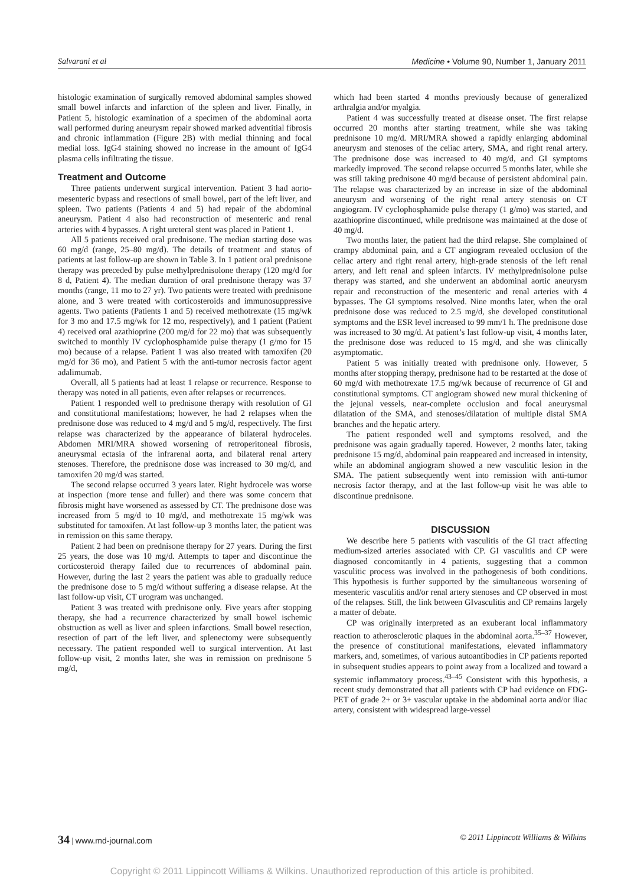Salvarani et al Medicine • Volume 90, Number 1, January 2011
histologic examination of surgically removed abdominal samples showed small bowel infarcts and infarction of the spleen and liver. Finally, in Patient 5, histologic examination of a specimen of the abdominal aorta wall performed during aneurysm repair showed marked adventitial fibrosis and chronic inflammation (Figure 2B) with medial thinning and focal medial loss. IgG4 staining showed no increase in the amount of IgG4 plasma cells infiltrating the tissue.
Treatment and Outcome
Three patients underwent surgical intervention. Patient 3 had aorto-mesenteric bypass and resections of small bowel, part of the left liver, and spleen. Two patients (Patients 4 and 5) had repair of the abdominal aneurysm. Patient 4 also had reconstruction of mesenteric and renal arteries with 4 bypasses. A right ureteral stent was placed in Patient 1.
All 5 patients received oral prednisone. The median starting dose was 60 mg/d (range, 25–80 mg/d). The details of treatment and status of patients at last follow-up are shown in Table 3. In 1 patient oral prednisone therapy was preceded by pulse methylprednisolone therapy (120 mg/d for 8 d, Patient 4). The median duration of oral prednisone therapy was 37 months (range, 11 mo to 27 yr). Two patients were treated with prednisone alone, and 3 were treated with corticosteroids and immunosuppressive agents. Two patients (Patients 1 and 5) received methotrexate (15 mg/wk for 3 mo and 17.5 mg/wk for 12 mo, respectively), and 1 patient (Patient 4) received oral azathioprine (200 mg/d for 22 mo) that was subsequently switched to monthly IV cyclophosphamide pulse therapy (1 g/mo for 15 mo) because of a relapse. Patient 1 was also treated with tamoxifen (20 mg/d for 36 mo), and Patient 5 with the anti-tumor necrosis factor agent adalimumab.
Overall, all 5 patients had at least 1 relapse or recurrence. Response to therapy was noted in all patients, even after relapses or recurrences.
Patient 1 responded well to prednisone therapy with resolution of GI and constitutional manifestations; however, he had 2 relapses when the prednisone dose was reduced to 4 mg/d and 5 mg/d, respectively. The first relapse was characterized by the appearance of bilateral hydroceles. Abdomen MRI/MRA showed worsening of retroperitoneal fibrosis, aneurysmal ectasia of the infrarenal aorta, and bilateral renal artery stenoses. Therefore, the prednisone dose was increased to 30 mg/d, and tamoxifen 20 mg/d was started.
The second relapse occurred 3 years later. Right hydrocele was worse at inspection (more tense and fuller) and there was some concern that fibrosis might have worsened as assessed by CT. The prednisone dose was increased from 5 mg/d to 10 mg/d, and methotrexate 15 mg/wk was substituted for tamoxifen. At last follow-up 3 months later, the patient was in remission on this same therapy.
Patient 2 had been on prednisone therapy for 27 years. During the first 25 years, the dose was 10 mg/d. Attempts to taper and discontinue the corticosteroid therapy failed due to recurrences of abdominal pain. However, during the last 2 years the patient was able to gradually reduce the prednisone dose to 5 mg/d without suffering a disease relapse. At the last follow-up visit, CT urogram was unchanged.
Patient 3 was treated with prednisone only. Five years after stopping therapy, she had a recurrence characterized by small bowel ischemic obstruction as well as liver and spleen infarctions. Small bowel resection, resection of part of the left liver, and splenectomy were subsequently necessary. The patient responded well to surgical intervention. At last follow-up visit, 2 months later, she was in remission on prednisone 5 mg/d,
which had been started 4 months previously because of generalized arthralgia and/or myalgia.
Patient 4 was successfully treated at disease onset. The first relapse occurred 20 months after starting treatment, while she was taking prednisone 10 mg/d. MRI/MRA showed a rapidly enlarging abdominal aneurysm and stenoses of the celiac artery, SMA, and right renal artery. The prednisone dose was increased to 40 mg/d, and GI symptoms markedly improved. The second relapse occurred 5 months later, while she was still taking prednisone 40 mg/d because of persistent abdominal pain. The relapse was characterized by an increase in size of the abdominal aneurysm and worsening of the right renal artery stenosis on CT angiogram. IV cyclophosphamide pulse therapy (1 g/mo) was started, and azathioprine discontinued, while prednisone was maintained at the dose of 40 mg/d.
Two months later, the patient had the third relapse. She complained of crampy abdominal pain, and a CT angiogram revealed occlusion of the celiac artery and right renal artery, high-grade stenosis of the left renal artery, and left renal and spleen infarcts. IV methylprednisolone pulse therapy was started, and she underwent an abdominal aortic aneurysm repair and reconstruction of the mesenteric and renal arteries with 4 bypasses. The GI symptoms resolved. Nine months later, when the oral prednisone dose was reduced to 2.5 mg/d, she developed constitutional symptoms and the ESR level increased to 99 mm/1 h. The prednisone dose was increased to 30 mg/d. At patient’s last follow-up visit, 4 months later, the prednisone dose was reduced to 15 mg/d, and she was clinically asymptomatic.
Patient 5 was initially treated with prednisone only. However, 5 months after stopping therapy, prednisone had to be restarted at the dose of 60 mg/d with methotrexate 17.5 mg/wk because of recurrence of GI and constitutional symptoms. CT angiogram showed new mural thickening of the jejunal vessels, near-complete occlusion and focal aneurysmal dilatation of the SMA, and stenoses/dilatation of multiple distal SMA branches and the hepatic artery.
The patient responded well and symptoms resolved, and the prednisone was again gradually tapered. However, 2 months later, taking prednisone 15 mg/d, abdominal pain reappeared and increased in intensity, while an abdominal angiogram showed a new vasculitic lesion in the SMA. The patient subsequently went into remission with anti-tumor necrosis factor therapy, and at the last follow-up visit he was able to discontinue prednisone.
DISCUSSION
We describe here 5 patients with vasculitis of the GI tract affecting medium-sized arteries associated with CP. GI vasculitis and CP were diagnosed concomitantly in 4 patients, suggesting that a common vasculitic process was involved in the pathogenesis of both conditions. This hypothesis is further supported by the simultaneous worsening of mesenteric vasculitis and/or renal artery stenoses and CP observed in most of the relapses. Still, the link between GIvasculitis and CP remains largely a matter of debate.
CP was originally interpreted as an exuberant local inflammatory reaction to atherosclerotic plaques in the abdominal aorta.<sup>35–37</sup> However, the presence of constitutional manifestations, elevated inflammatory markers, and, sometimes, of various autoantibodies in CP patients reported in subsequent studies appears to point away from a localized and toward a systemic inflammatory process.<sup>43–45</sup> Consistent with this hypothesis, a recent study demonstrated that all patients with CP had evidence on FDG-PET of grade 2+ or 3+ vascular uptake in the abdominal aorta and/or iliac artery, consistent with widespread large-vessel
34 | www.md-journal.com © 2011 Lippincott Williams & Wilkins
Copyright © 2011 Lippincott Williams & Wilkins. Unauthorized reproduction of this article is prohibited.